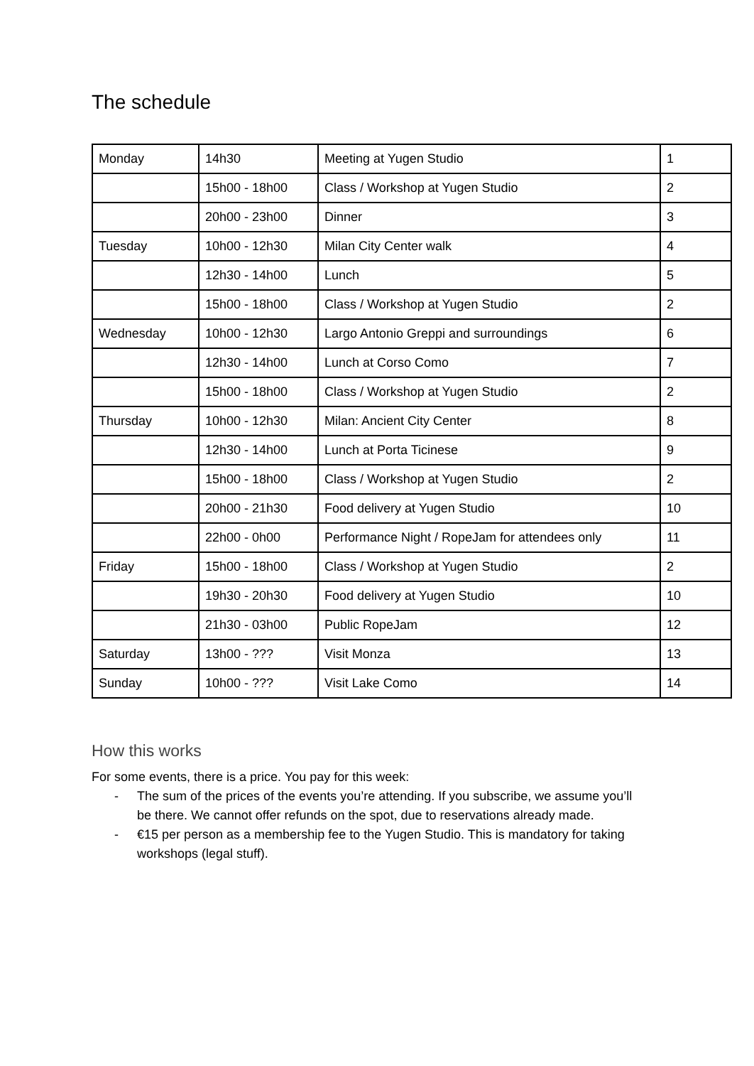The schedule
| Monday | 14h30 | Meeting at Yugen Studio | 1 |
| | 15h00 - 18h00 | Class / Workshop at Yugen Studio | 2 |
| | 20h00 - 23h00 | Dinner | 3 |
| Tuesday | 10h00 - 12h30 | Milan City Center walk | 4 |
| | 12h30 - 14h00 | Lunch | 5 |
| | 15h00 - 18h00 | Class / Workshop at Yugen Studio | 2 |
| Wednesday | 10h00 - 12h30 | Largo Antonio Greppi and surroundings | 6 |
| | 12h30 - 14h00 | Lunch at Corso Como | 7 |
| | 15h00 - 18h00 | Class / Workshop at Yugen Studio | 2 |
| Thursday | 10h00 - 12h30 | Milan: Ancient City Center | 8 |
| | 12h30 - 14h00 | Lunch at Porta Ticinese | 9 |
| | 15h00 - 18h00 | Class / Workshop at Yugen Studio | 2 |
| | 20h00 - 21h30 | Food delivery at Yugen Studio | 10 |
| | 22h00 - 0h00 | Performance Night / RopeJam for attendees only | 11 |
| Friday | 15h00 - 18h00 | Class / Workshop at Yugen Studio | 2 |
| | 19h30 - 20h30 | Food delivery at Yugen Studio | 10 |
| | 21h30 - 03h00 | Public RopeJam | 12 |
| Saturday | 13h00 - ??? | Visit Monza | 13 |
| Sunday | 10h00 - ??? | Visit Lake Como | 14 |
How this works
For some events, there is a price. You pay for this week:
- The sum of the prices of the events you’re attending. If you subscribe, we assume you’ll be there. We cannot offer refunds on the spot, due to reservations already made.
- €15 per person as a membership fee to the Yugen Studio. This is mandatory for taking workshops (legal stuff).